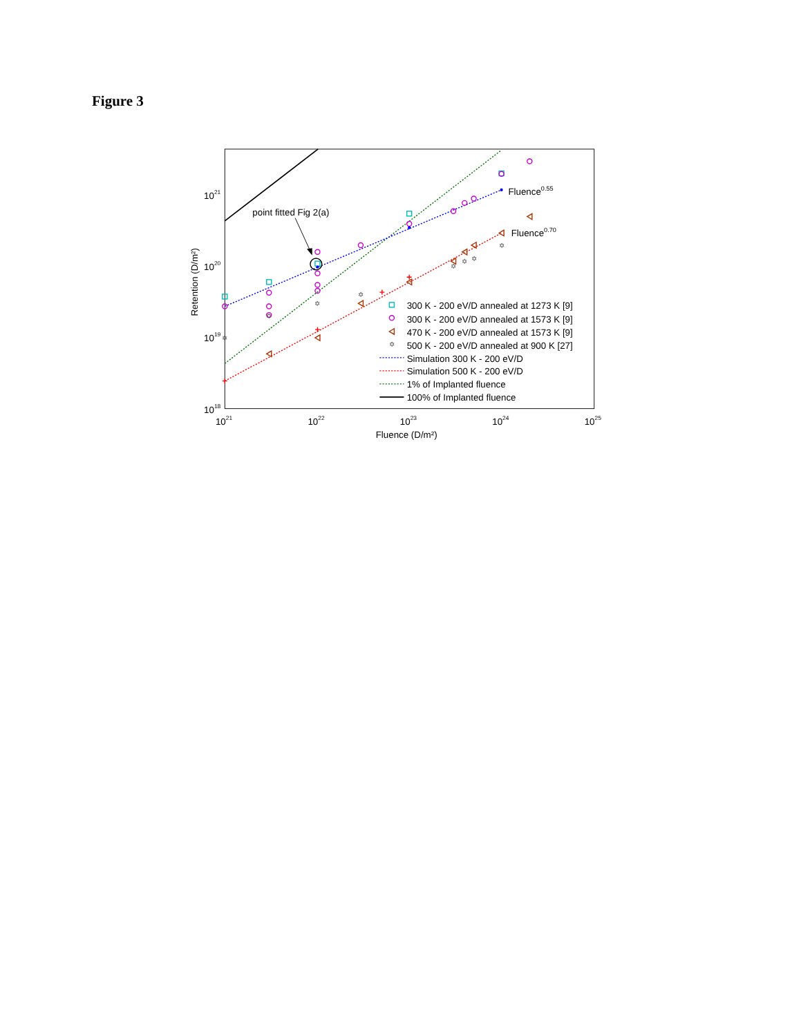Figure 3
✡
✡
✡
✡
✡
✡
✡
✡
point fitted Fig 2(a)
Fluence0.55
Fluence0.70
1021
1020
1019
1018
1021
1022
1023
1024
1025
Fluence (D/m²)
Retention (D/m²)
300 K - 200 eV/D annealed at 1273 K [9]
300 K - 200 eV/D annealed at 1573 K [9]
470 K - 200 eV/D annealed at 1573 K [9]
✡
500 K - 200 eV/D annealed at 900 K [27]
Simulation 300 K - 200 eV/D
Simulation 500 K - 200 eV/D
1% of Implanted fluence
100% of Implanted fluence